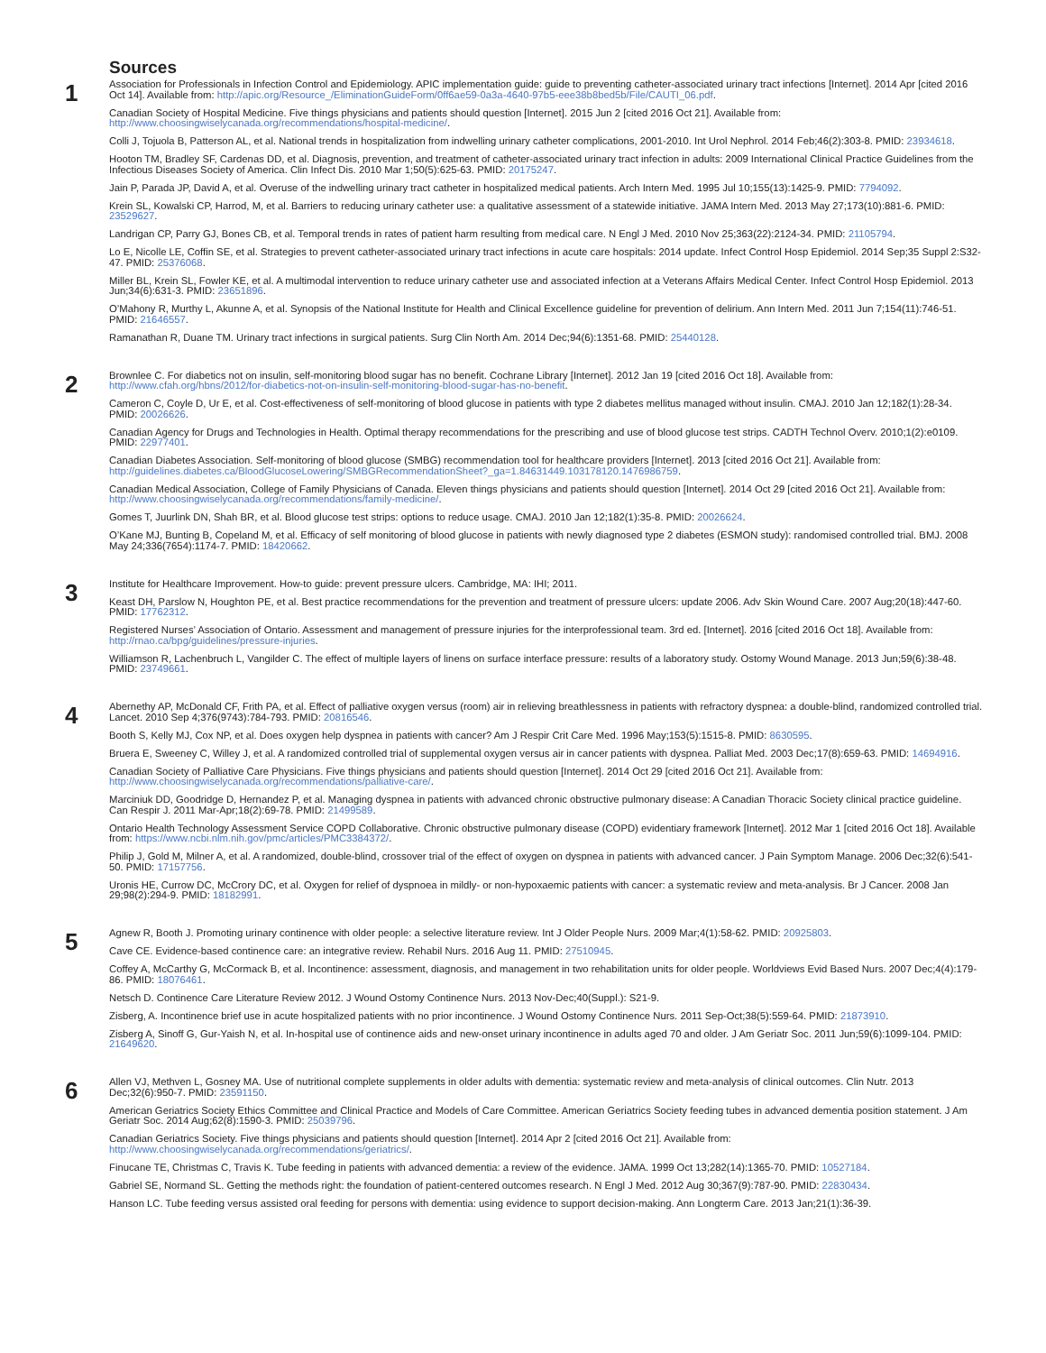Sources
1
Association for Professionals in Infection Control and Epidemiology. APIC implementation guide: guide to preventing catheter-associated urinary tract infections [Internet]. 2014 Apr [cited 2016 Oct 14]. Available from: http://apic.org/Resource_/EliminationGuideForm/0ff6ae59-0a3a-4640-97b5-eee38b8bed5b/File/CAUTI_06.pdf.
Canadian Society of Hospital Medicine. Five things physicians and patients should question [Internet]. 2015 Jun 2 [cited 2016 Oct 21]. Available from: http://www.choosingwiselycanada.org/recommendations/hospital-medicine/.
Colli J, Tojuola B, Patterson AL, et al. National trends in hospitalization from indwelling urinary catheter complications, 2001-2010. Int Urol Nephrol. 2014 Feb;46(2):303-8. PMID: 23934618.
Hooton TM, Bradley SF, Cardenas DD, et al. Diagnosis, prevention, and treatment of catheter-associated urinary tract infection in adults: 2009 International Clinical Practice Guidelines from the Infectious Diseases Society of America. Clin Infect Dis. 2010 Mar 1;50(5):625-63. PMID: 20175247.
Jain P, Parada JP, David A, et al. Overuse of the indwelling urinary tract catheter in hospitalized medical patients. Arch Intern Med. 1995 Jul 10;155(13):1425-9. PMID: 7794092.
Krein SL, Kowalski CP, Harrod, M, et al. Barriers to reducing urinary catheter use: a qualitative assessment of a statewide initiative. JAMA Intern Med. 2013 May 27;173(10):881-6. PMID: 23529627.
Landrigan CP, Parry GJ, Bones CB, et al. Temporal trends in rates of patient harm resulting from medical care. N Engl J Med. 2010 Nov 25;363(22):2124-34. PMID: 21105794.
Lo E, Nicolle LE, Coffin SE, et al. Strategies to prevent catheter-associated urinary tract infections in acute care hospitals: 2014 update. Infect Control Hosp Epidemiol. 2014 Sep;35 Suppl 2:S32-47. PMID: 25376068.
Miller BL, Krein SL, Fowler KE, et al. A multimodal intervention to reduce urinary catheter use and associated infection at a Veterans Affairs Medical Center. Infect Control Hosp Epidemiol. 2013 Jun;34(6):631-3. PMID: 23651896.
O’Mahony R, Murthy L, Akunne A, et al. Synopsis of the National Institute for Health and Clinical Excellence guideline for prevention of delirium. Ann Intern Med. 2011 Jun 7;154(11):746-51. PMID: 21646557.
Ramanathan R, Duane TM. Urinary tract infections in surgical patients. Surg Clin North Am. 2014 Dec;94(6):1351-68. PMID: 25440128.
2
Brownlee C. For diabetics not on insulin, self-monitoring blood sugar has no benefit. Cochrane Library [Internet]. 2012 Jan 19 [cited 2016 Oct 18]. Available from: http://www.cfah.org/hbns/2012/for-diabetics-not-on-insulin-self-monitoring-blood-sugar-has-no-benefit.
Cameron C, Coyle D, Ur E, et al. Cost-effectiveness of self-monitoring of blood glucose in patients with type 2 diabetes mellitus managed without insulin. CMAJ. 2010 Jan 12;182(1):28-34. PMID: 20026626.
Canadian Agency for Drugs and Technologies in Health. Optimal therapy recommendations for the prescribing and use of blood glucose test strips. CADTH Technol Overv. 2010;1(2):e0109. PMID: 22977401.
Canadian Diabetes Association. Self-monitoring of blood glucose (SMBG) recommendation tool for healthcare providers [Internet]. 2013 [cited 2016 Oct 21]. Available from: http://guidelines.diabetes.ca/BloodGlucoseLowering/SMBGRecommendationSheet?_ga=1.84631449.103178120.1476986759.
Canadian Medical Association, College of Family Physicians of Canada. Eleven things physicians and patients should question [Internet]. 2014 Oct 29 [cited 2016 Oct 21]. Available from: http://www.choosingwiselycanada.org/recommendations/family-medicine/.
Gomes T, Juurlink DN, Shah BR, et al. Blood glucose test strips: options to reduce usage. CMAJ. 2010 Jan 12;182(1):35-8. PMID: 20026624.
O’Kane MJ, Bunting B, Copeland M, et al. Efficacy of self monitoring of blood glucose in patients with newly diagnosed type 2 diabetes (ESMON study): randomised controlled trial. BMJ. 2008 May 24;336(7654):1174-7. PMID: 18420662.
3
Institute for Healthcare Improvement. How-to guide: prevent pressure ulcers. Cambridge, MA: IHI; 2011.
Keast DH, Parslow N, Houghton PE, et al. Best practice recommendations for the prevention and treatment of pressure ulcers: update 2006. Adv Skin Wound Care. 2007 Aug;20(18):447-60. PMID: 17762312.
Registered Nurses’ Association of Ontario. Assessment and management of pressure injuries for the interprofessional team. 3rd ed. [Internet]. 2016 [cited 2016 Oct 18]. Available from: http://rnao.ca/bpg/guidelines/pressure-injuries.
Williamson R, Lachenbruch L, Vangilder C. The effect of multiple layers of linens on surface interface pressure: results of a laboratory study. Ostomy Wound Manage. 2013 Jun;59(6):38-48. PMID: 23749661.
4
Abernethy AP, McDonald CF, Frith PA, et al. Effect of palliative oxygen versus (room) air in relieving breathlessness in patients with refractory dyspnea: a double-blind, randomized controlled trial. Lancet. 2010 Sep 4;376(9743):784-793. PMID: 20816546.
Booth S, Kelly MJ, Cox NP, et al. Does oxygen help dyspnea in patients with cancer? Am J Respir Crit Care Med. 1996 May;153(5):1515-8. PMID: 8630595.
Bruera E, Sweeney C, Willey J, et al. A randomized controlled trial of supplemental oxygen versus air in cancer patients with dyspnea. Palliat Med. 2003 Dec;17(8):659-63. PMID: 14694916.
Canadian Society of Palliative Care Physicians. Five things physicians and patients should question [Internet]. 2014 Oct 29 [cited 2016 Oct 21]. Available from: http://www.choosingwiselycanada.org/recommendations/palliative-care/.
Marciniuk DD, Goodridge D, Hernandez P, et al. Managing dyspnea in patients with advanced chronic obstructive pulmonary disease: A Canadian Thoracic Society clinical practice guideline. Can Respir J. 2011 Mar-Apr;18(2):69-78. PMID: 21499589.
Ontario Health Technology Assessment Service COPD Collaborative. Chronic obstructive pulmonary disease (COPD) evidentiary framework [Internet]. 2012 Mar 1 [cited 2016 Oct 18]. Available from: https://www.ncbi.nlm.nih.gov/pmc/articles/PMC3384372/.
Philip J, Gold M, Milner A, et al. A randomized, double-blind, crossover trial of the effect of oxygen on dyspnea in patients with advanced cancer. J Pain Symptom Manage. 2006 Dec;32(6):541-50. PMID: 17157756.
Uronis HE, Currow DC, McCrory DC, et al. Oxygen for relief of dyspnoea in mildly- or non-hypoxaemic patients with cancer: a systematic review and meta-analysis. Br J Cancer. 2008 Jan 29;98(2):294-9. PMID: 18182991.
5
Agnew R, Booth J. Promoting urinary continence with older people: a selective literature review. Int J Older People Nurs. 2009 Mar;4(1):58-62. PMID: 20925803.
Cave CE. Evidence-based continence care: an integrative review. Rehabil Nurs. 2016 Aug 11. PMID: 27510945.
Coffey A, McCarthy G, McCormack B, et al. Incontinence: assessment, diagnosis, and management in two rehabilitation units for older people. Worldviews Evid Based Nurs. 2007 Dec;4(4):179-86. PMID: 18076461.
Netsch D. Continence Care Literature Review 2012. J Wound Ostomy Continence Nurs. 2013 Nov-Dec;40(Suppl.): S21-9.
Zisberg, A. Incontinence brief use in acute hospitalized patients with no prior incontinence. J Wound Ostomy Continence Nurs. 2011 Sep-Oct;38(5):559-64. PMID: 21873910.
Zisberg A, Sinoff G, Gur-Yaish N, et al. In-hospital use of continence aids and new-onset urinary incontinence in adults aged 70 and older. J Am Geriatr Soc. 2011 Jun;59(6):1099-104. PMID: 21649620.
6
Allen VJ, Methven L, Gosney MA. Use of nutritional complete supplements in older adults with dementia: systematic review and meta-analysis of clinical outcomes. Clin Nutr. 2013 Dec;32(6):950-7. PMID: 23591150.
American Geriatrics Society Ethics Committee and Clinical Practice and Models of Care Committee. American Geriatrics Society feeding tubes in advanced dementia position statement. J Am Geriatr Soc. 2014 Aug;62(8):1590-3. PMID: 25039796.
Canadian Geriatrics Society. Five things physicians and patients should question [Internet]. 2014 Apr 2 [cited 2016 Oct 21]. Available from: http://www.choosingwiselycanada.org/recommendations/geriatrics/.
Finucane TE, Christmas C, Travis K. Tube feeding in patients with advanced dementia: a review of the evidence. JAMA. 1999 Oct 13;282(14):1365-70. PMID: 10527184.
Gabriel SE, Normand SL. Getting the methods right: the foundation of patient-centered outcomes research. N Engl J Med. 2012 Aug 30;367(9):787-90. PMID: 22830434.
Hanson LC. Tube feeding versus assisted oral feeding for persons with dementia: using evidence to support decision-making. Ann Longterm Care. 2013 Jan;21(1):36-39.